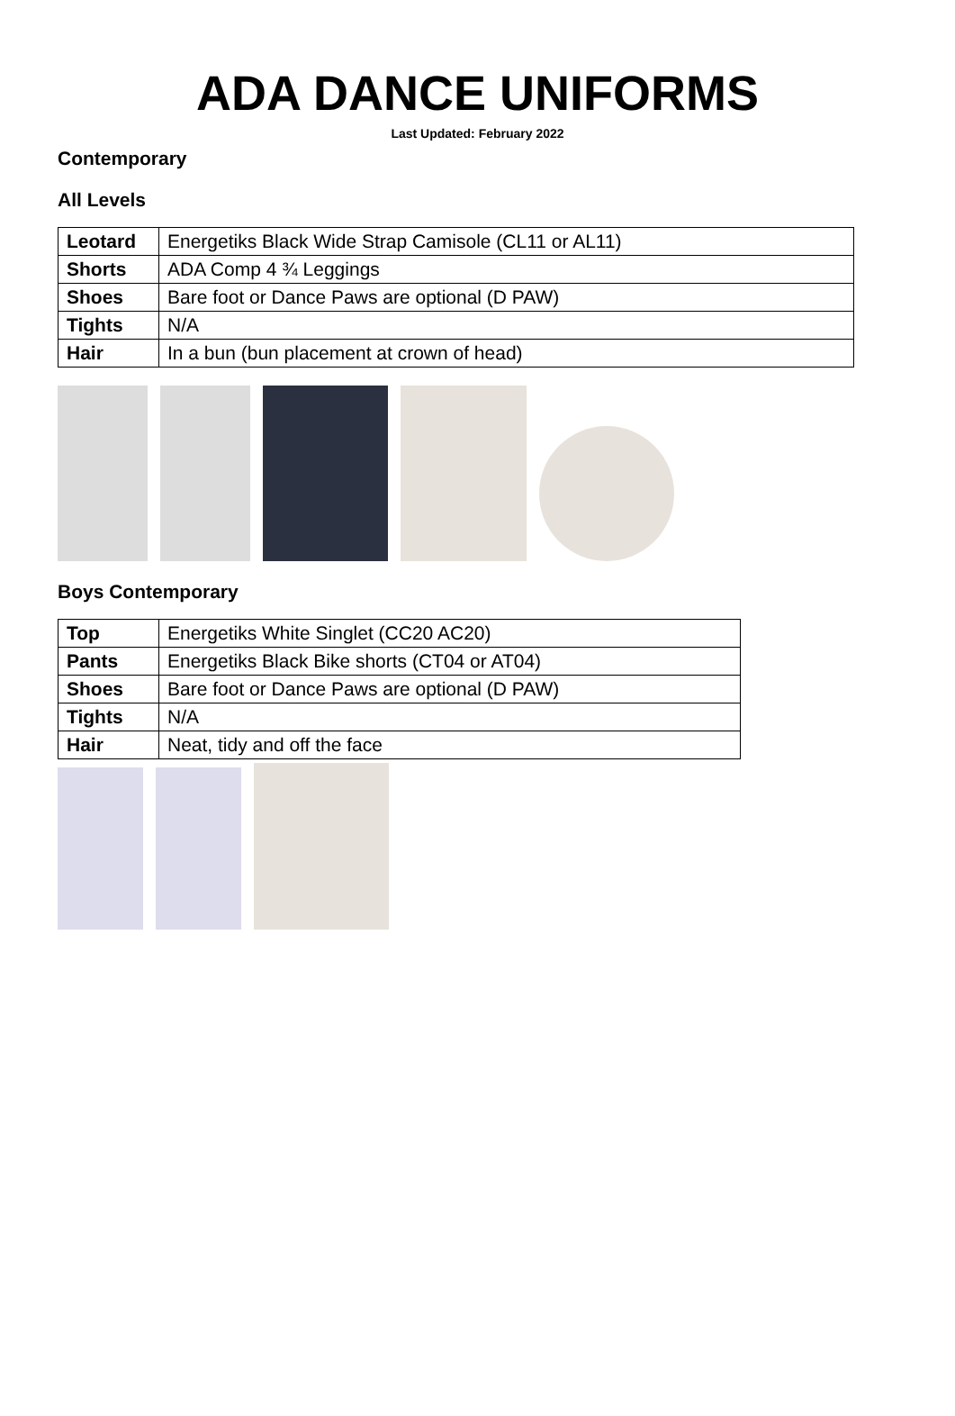ADA DANCE UNIFORMS
Last Updated: February 2022
Contemporary
All Levels
| Leotard | Energetiks Black Wide Strap Camisole (CL11 or AL11) |
| Shorts | ADA Comp 4 ¾ Leggings |
| Shoes | Bare foot or Dance Paws are optional (D PAW) |
| Tights | N/A |
| Hair | In a bun (bun placement at crown of head) |
Boys Contemporary
| Top | Energetiks White Singlet (CC20 AC20) |
| Pants | Energetiks Black Bike shorts (CT04 or AT04) |
| Shoes | Bare foot or Dance Paws are optional (D PAW) |
| Tights | N/A |
| Hair | Neat, tidy and off the face |